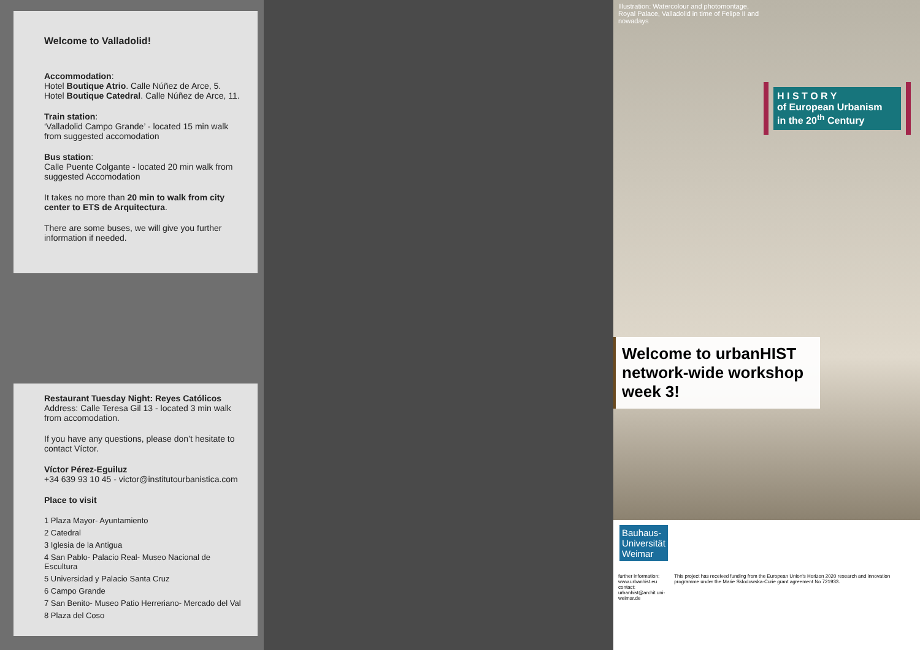Welcome to Valladolid!
Accommodation:
Hotel Boutique Atrio. Calle Núñez de Arce, 5.
Hotel Boutique Catedral. Calle Núñez de Arce, 11.
Train station:
‘Valladolid Campo Grande’ - located 15 min walk from suggested accomodation
Bus station:
Calle Puente Colgante - located 20 min walk from suggested Accomodation
It takes no more than 20 min to walk from city center to ETS de Arquitectura.
There are some buses, we will give you further information if needed.
Restaurant Tuesday Night: Reyes Católicos
Address: Calle Teresa Gil 13 - located 3 min walk from accomodation.
If you have any questions, please don’t hesitate to contact Víctor.
Víctor Pérez-Eguiluz
+34 639 93 10 45 - victor@institutourbanistica.com
Place to visit
1 Plaza Mayor- Ayuntamiento
2 Catedral
3 Iglesia de la Antigua
4 San Pablo- Palacio Real- Museo Nacional de Escultura
5 Universidad y Palacio Santa Cruz
6 Campo Grande
7 San Benito- Museo Patio Herreriano- Mercado del Val
8 Plaza del Coso
Illustration: Watercolour and photomontage, Royal Palace, Valladolid in time of Felipe II and nowadays
H I S T O R Y
of European Urbanism
in the 20<sup>th</sup> Century
Welcome to urbanHIST network-wide workshop week 3!
Bauhaus-
Universität
Weimar
further information:
www.urbanhist.eu
contact:
urbanhist@archit.uni-weimar.de
This project has received funding from the European Union's Horizon 2020 research and innovation programme under the Marie Sklodowska-Curie grant agreement No 721933.